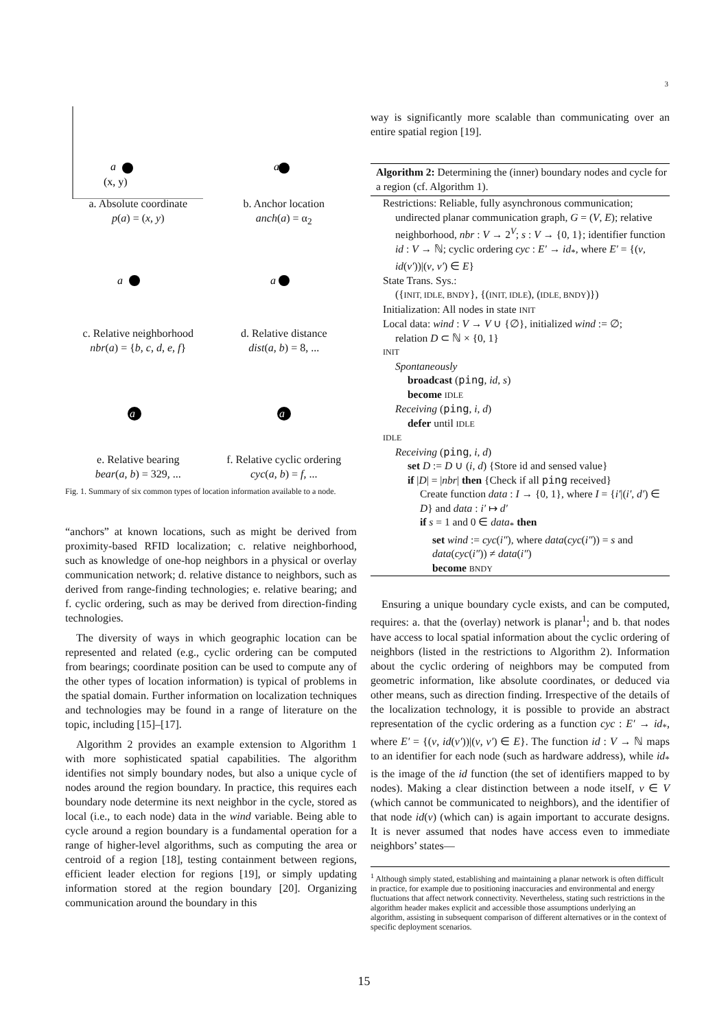3
a
(x, y)
a
a. Absolute coordinate
p(a) = (x, y)
b. Anchor location
anch(a) = α<sub>2</sub>
a
a
c. Relative neighborhood
nbr(a) = {b, c, d, e, f}
d. Relative distance
dist(a, b) = 8, ...
a
a
e. Relative bearing
bear(a, b) = 329, ...
f. Relative cyclic ordering
cyc(a, b) = f, ...
Fig. 1. Summary of six common types of location information available to a node.
“anchors” at known locations, such as might be derived from proximity-based RFID localization; c. relative neighborhood, such as knowledge of one-hop neighbors in a physical or overlay communication network; d. relative distance to neighbors, such as derived from range-finding technologies; e. relative bearing; and f. cyclic ordering, such as may be derived from direction-finding technologies.
The diversity of ways in which geographic location can be represented and related (e.g., cyclic ordering can be computed from bearings; coordinate position can be used to compute any of the other types of location information) is typical of problems in the spatial domain. Further information on localization techniques and technologies may be found in a range of literature on the topic, including [15]–[17].
Algorithm 2 provides an example extension to Algorithm 1 with more sophisticated spatial capabilities. The algorithm identifies not simply boundary nodes, but also a unique cycle of nodes around the region boundary. In practice, this requires each boundary node determine its next neighbor in the cycle, stored as local (i.e., to each node) data in the wind variable. Being able to cycle around a region boundary is a fundamental operation for a range of higher-level algorithms, such as computing the area or centroid of a region [18], testing containment between regions, efficient leader election for regions [19], or simply updating information stored at the region boundary [20]. Organizing communication around the boundary in this
way is significantly more scalable than communicating over an entire spatial region [19].
Algorithm 2: Determining the (inner) boundary nodes and cycle for a region (cf. Algorithm 1).
Restrictions: Reliable, fully asynchronous communication;
undirected planar communication graph, G = (V, E); relative neighborhood, nbr : V → 2<sup>V</sup>; s : V → {0, 1}; identifier function id : V → ℕ; cyclic ordering cyc : E′ → id<sub>*</sub>, where E′ = {(v, id(v′))|(v, v′) ∈ E}
State Trans. Sys.:
({INIT, IDLE, BNDY}, {(INIT, IDLE), (IDLE, BNDY)})
Initialization: All nodes in state INIT
Local data: wind : V → V ∪ {∅}, initialized wind := ∅;
relation D ⊂ ℕ × {0, 1}
INIT
Spontaneously
broadcast (ping, id, s)
become IDLE
Receiving (ping, i, d)
defer until IDLE
IDLE
Receiving (ping, i, d)
set D := D ∪ (i, d) {Store id and sensed value}
if |D| = |nbr| then {Check if all ping received}
Create function data : I → {0, 1}, where I = {i′|(i′, d′) ∈ D} and data : i′ ↦ d′
if s = 1 and 0 ∈ data<sub>*</sub> then
set wind := cyc(i″), where data(cyc(i″)) = s and data(cyc(i″)) ≠ data(i″)
become BNDY
Ensuring a unique boundary cycle exists, and can be computed, requires: a. that the (overlay) network is planar<sup>1</sup>; and b. that nodes have access to local spatial information about the cyclic ordering of neighbors (listed in the restrictions to Algorithm 2). Information about the cyclic ordering of neighbors may be computed from geometric information, like absolute coordinates, or deduced via other means, such as direction finding. Irrespective of the details of the localization technology, it is possible to provide an abstract representation of the cyclic ordering as a function cyc : E′ → id<sub>*</sub>, where E′ = {(v, id(v′))|(v, v′) ∈ E}. The function id : V → ℕ maps to an identifier for each node (such as hardware address), while id<sub>*</sub> is the image of the id function (the set of identifiers mapped to by nodes). Making a clear distinction between a node itself, v ∈ V (which cannot be communicated to neighbors), and the identifier of that node id(v) (which can) is again important to accurate designs. It is never assumed that nodes have access even to immediate neighbors’ states—
<sup>1</sup> Although simply stated, establishing and maintaining a planar network is often difficult in practice, for example due to positioning inaccuracies and environmental and energy fluctuations that affect network connectivity. Nevertheless, stating such restrictions in the algorithm header makes explicit and accessible those assumptions underlying an algorithm, assisting in subsequent comparison of different alternatives or in the context of specific deployment scenarios.
15